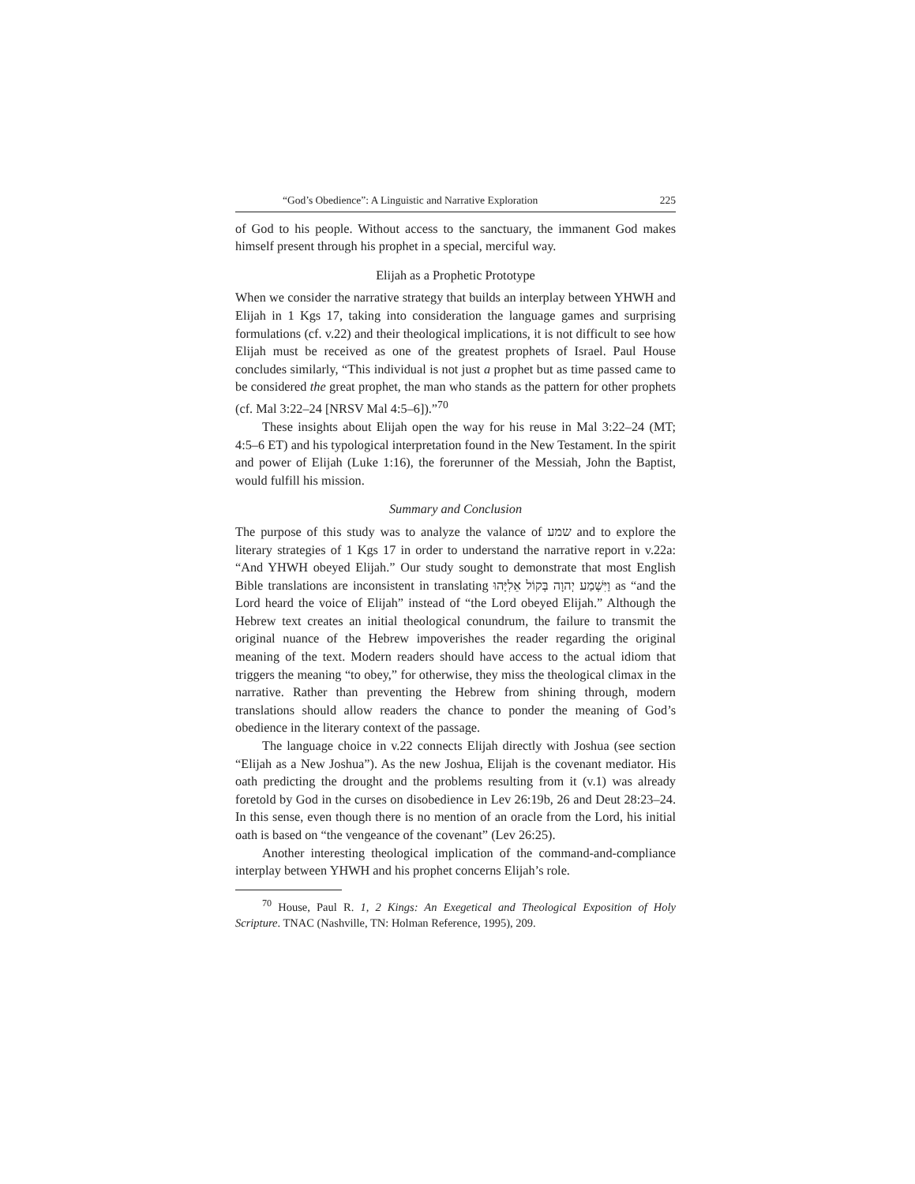“God’s Obedience”: A Linguistic and Narrative Exploration 225
of God to his people. Without access to the sanctuary, the immanent God makes himself present through his prophet in a special, merciful way.
Elijah as a Prophetic Prototype
When we consider the narrative strategy that builds an interplay between YHWH and Elijah in 1 Kgs 17, taking into consideration the language games and surprising formulations (cf. v.22) and their theological implications, it is not difficult to see how Elijah must be received as one of the greatest prophets of Israel. Paul House concludes similarly, “This individual is not just a prophet but as time passed came to be considered the great prophet, the man who stands as the pattern for other prophets (cf. Mal 3:22–24 [NRSV Mal 4:5–6]).”<sup>70</sup>
These insights about Elijah open the way for his reuse in Mal 3:22–24 (MT; 4:5–6 ET) and his typological interpretation found in the New Testament. In the spirit and power of Elijah (Luke 1:16), the forerunner of the Messiah, John the Baptist, would fulfill his mission.
Summary and Conclusion
The purpose of this study was to analyze the valance of שמע and to explore the literary strategies of 1 Kgs 17 in order to understand the narrative report in v.22a: “And YHWH obeyed Elijah.” Our study sought to demonstrate that most English Bible translations are inconsistent in translating וַיִּשְׁמַע יְהוָה בְּקוֹל אֵלִיָּהוּ as “and the Lord heard the voice of Elijah” instead of “the Lord obeyed Elijah.” Although the Hebrew text creates an initial theological conundrum, the failure to transmit the original nuance of the Hebrew impoverishes the reader regarding the original meaning of the text. Modern readers should have access to the actual idiom that triggers the meaning “to obey,” for otherwise, they miss the theological climax in the narrative. Rather than preventing the Hebrew from shining through, modern translations should allow readers the chance to ponder the meaning of God’s obedience in the literary context of the passage.
The language choice in v.22 connects Elijah directly with Joshua (see section “Elijah as a New Joshua”). As the new Joshua, Elijah is the covenant mediator. His oath predicting the drought and the problems resulting from it (v.1) was already foretold by God in the curses on disobedience in Lev 26:19b, 26 and Deut 28:23–24. In this sense, even though there is no mention of an oracle from the Lord, his initial oath is based on “the vengeance of the covenant” (Lev 26:25).
Another interesting theological implication of the command-and-compliance interplay between YHWH and his prophet concerns Elijah’s role.
<sup>70</sup> House, Paul R. 1, 2 Kings: An Exegetical and Theological Exposition of Holy Scripture. TNAC (Nashville, TN: Holman Reference, 1995), 209.